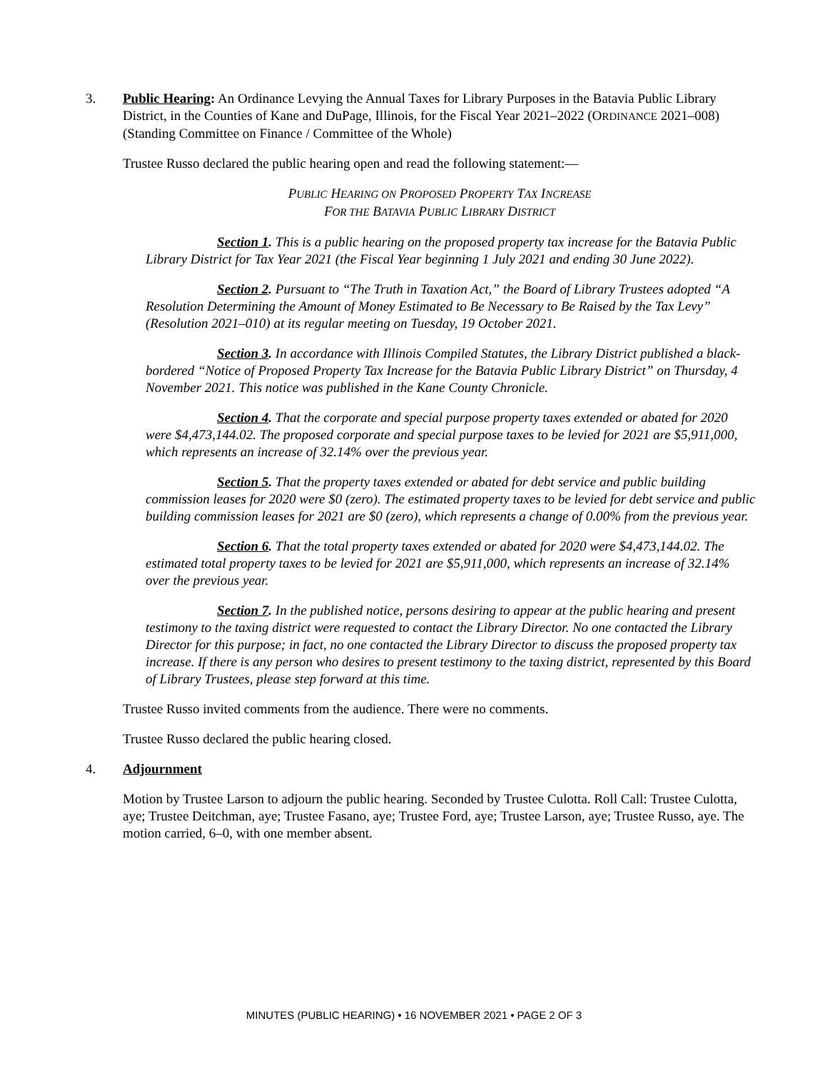3. Public Hearing: An Ordinance Levying the Annual Taxes for Library Purposes in the Batavia Public Library District, in the Counties of Kane and DuPage, Illinois, for the Fiscal Year 2021–2022 (ORDINANCE 2021–008) (Standing Committee on Finance / Committee of the Whole)
Trustee Russo declared the public hearing open and read the following statement:—
PUBLIC HEARING ON PROPOSED PROPERTY TAX INCREASE
FOR THE BATAVIA PUBLIC LIBRARY DISTRICT
Section 1. This is a public hearing on the proposed property tax increase for the Batavia Public Library District for Tax Year 2021 (the Fiscal Year beginning 1 July 2021 and ending 30 June 2022).
Section 2. Pursuant to “The Truth in Taxation Act,” the Board of Library Trustees adopted “A Resolution Determining the Amount of Money Estimated to Be Necessary to Be Raised by the Tax Levy” (Resolution 2021–010) at its regular meeting on Tuesday, 19 October 2021.
Section 3. In accordance with Illinois Compiled Statutes, the Library District published a black-bordered “Notice of Proposed Property Tax Increase for the Batavia Public Library District” on Thursday, 4 November 2021. This notice was published in the Kane County Chronicle.
Section 4. That the corporate and special purpose property taxes extended or abated for 2020 were $4,473,144.02. The proposed corporate and special purpose taxes to be levied for 2021 are $5,911,000, which represents an increase of 32.14% over the previous year.
Section 5. That the property taxes extended or abated for debt service and public building commission leases for 2020 were $0 (zero). The estimated property taxes to be levied for debt service and public building commission leases for 2021 are $0 (zero), which represents a change of 0.00% from the previous year.
Section 6. That the total property taxes extended or abated for 2020 were $4,473,144.02. The estimated total property taxes to be levied for 2021 are $5,911,000, which represents an increase of 32.14% over the previous year.
Section 7. In the published notice, persons desiring to appear at the public hearing and present testimony to the taxing district were requested to contact the Library Director. No one contacted the Library Director for this purpose; in fact, no one contacted the Library Director to discuss the proposed property tax increase. If there is any person who desires to present testimony to the taxing district, represented by this Board of Library Trustees, please step forward at this time.
Trustee Russo invited comments from the audience. There were no comments.
Trustee Russo declared the public hearing closed.
4. Adjournment
Motion by Trustee Larson to adjourn the public hearing. Seconded by Trustee Culotta. Roll Call: Trustee Culotta, aye; Trustee Deitchman, aye; Trustee Fasano, aye; Trustee Ford, aye; Trustee Larson, aye; Trustee Russo, aye. The motion carried, 6–0, with one member absent.
MINUTES (PUBLIC HEARING) • 16 NOVEMBER 2021 • PAGE 2 OF 3